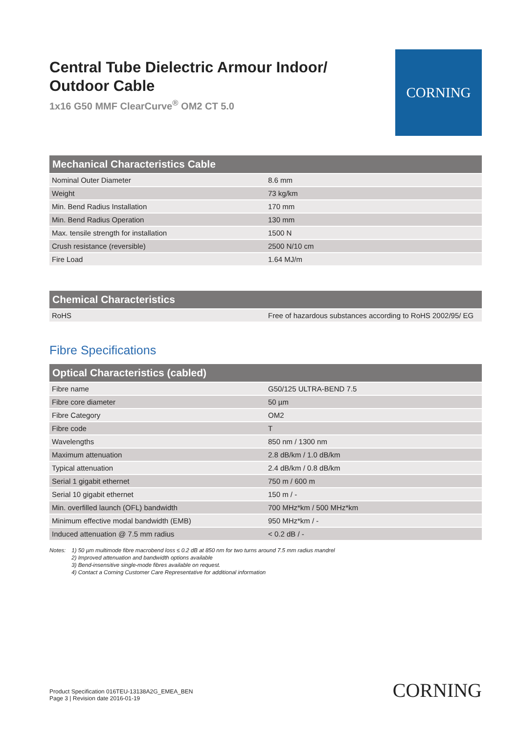Central Tube Dielectric Armour Indoor/
Outdoor Cable
1x16 G50 MMF ClearCurve<sup>®</sup> OM2 CT 5.0
CORNING
| Mechanical Characteristics Cable | |
| --- | --- |
| Nominal Outer Diameter | 8.6 mm |
| Weight | 73 kg/km |
| Min. Bend Radius Installation | 170 mm |
| Min. Bend Radius Operation | 130 mm |
| Max. tensile strength for installation | 1500 N |
| Crush resistance (reversible) | 2500 N/10 cm |
| Fire Load | 1.64 MJ/m |
| Chemical Characteristics | |
| --- | --- |
| RoHS | Free of hazardous substances according to RoHS 2002/95/ EG |
Fibre Specifications
| Optical Characteristics (cabled) | |
| --- | --- |
| Fibre name | G50/125 ULTRA-BEND 7.5 |
| Fibre core diameter | 50 µm |
| Fibre Category | OM2 |
| Fibre code | T |
| Wavelengths | 850 nm / 1300 nm |
| Maximum attenuation | 2.8 dB/km / 1.0 dB/km |
| Typical attenuation | 2.4 dB/km / 0.8 dB/km |
| Serial 1 gigabit ethernet | 750 m / 600 m |
| Serial 10 gigabit ethernet | 150 m / - |
| Min. overfilled launch (OFL) bandwidth | 700 MHz*km / 500 MHz*km |
| Minimum effective modal bandwidth (EMB) | 950 MHz*km / - |
| Induced attenuation @ 7.5 mm radius | < 0.2 dB / - |
Notes: 1) 50 µm multimode fibre macrobend loss ≤ 0.2 dB at 850 nm for two turns around 7.5 mm radius mandrel
2) Improved attenuation and bandwidth options available
3) Bend-insensitive single-mode fibres available on request.
4) Contact a Corning Customer Care Representative for additional information
Product Specification 016TEU-13138A2G_EMEA_BEN
Page 3 | Revision date 2016-01-19
CORNING